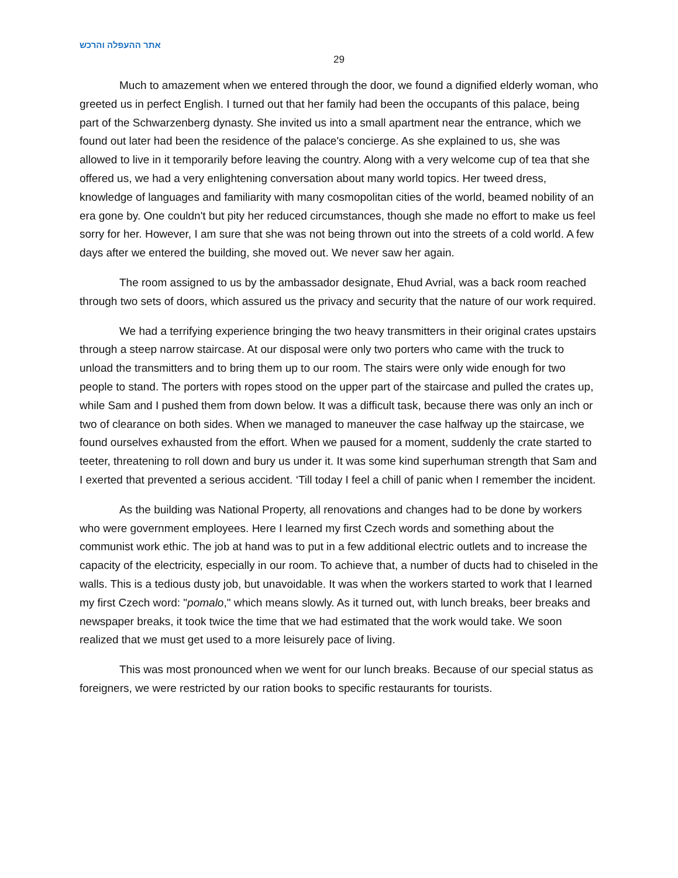אתר ההעפלה והרכש
29
Much to amazement when we entered through the door, we found a dignified elderly woman, who greeted us in perfect English. I turned out that her family had been the occupants of this palace, being part of the Schwarzenberg dynasty. She invited us into a small apartment near the entrance, which we found out later had been the residence of the palace's concierge. As she explained to us, she was allowed to live in it temporarily before leaving the country. Along with a very welcome cup of tea that she offered us, we had a very enlightening conversation about many world topics. Her tweed dress, knowledge of languages and familiarity with many cosmopolitan cities of the world, beamed nobility of an era gone by. One couldn't but pity her reduced circumstances, though she made no effort to make us feel sorry for her. However, I am sure that she was not being thrown out into the streets of a cold world. A few days after we entered the building, she moved out. We never saw her again.
The room assigned to us by the ambassador designate, Ehud Avrial, was a back room reached through two sets of doors, which assured us the privacy and security that the nature of our work required.
We had a terrifying experience bringing the two heavy transmitters in their original crates upstairs through a steep narrow staircase. At our disposal were only two porters who came with the truck to unload the transmitters and to bring them up to our room. The stairs were only wide enough for two people to stand. The porters with ropes stood on the upper part of the staircase and pulled the crates up, while Sam and I pushed them from down below. It was a difficult task, because there was only an inch or two of clearance on both sides. When we managed to maneuver the case halfway up the staircase, we found ourselves exhausted from the effort. When we paused for a moment, suddenly the crate started to teeter, threatening to roll down and bury us under it. It was some kind superhuman strength that Sam and I exerted that prevented a serious accident. ‘Till today I feel a chill of panic when I remember the incident.
As the building was National Property, all renovations and changes had to be done by workers who were government employees. Here I learned my first Czech words and something about the communist work ethic. The job at hand was to put in a few additional electric outlets and to increase the capacity of the electricity, especially in our room. To achieve that, a number of ducts had to chiseled in the walls. This is a tedious dusty job, but unavoidable. It was when the workers started to work that I learned my first Czech word: "pomalo," which means slowly. As it turned out, with lunch breaks, beer breaks and newspaper breaks, it took twice the time that we had estimated that the work would take. We soon realized that we must get used to a more leisurely pace of living.
This was most pronounced when we went for our lunch breaks. Because of our special status as foreigners, we were restricted by our ration books to specific restaurants for tourists.